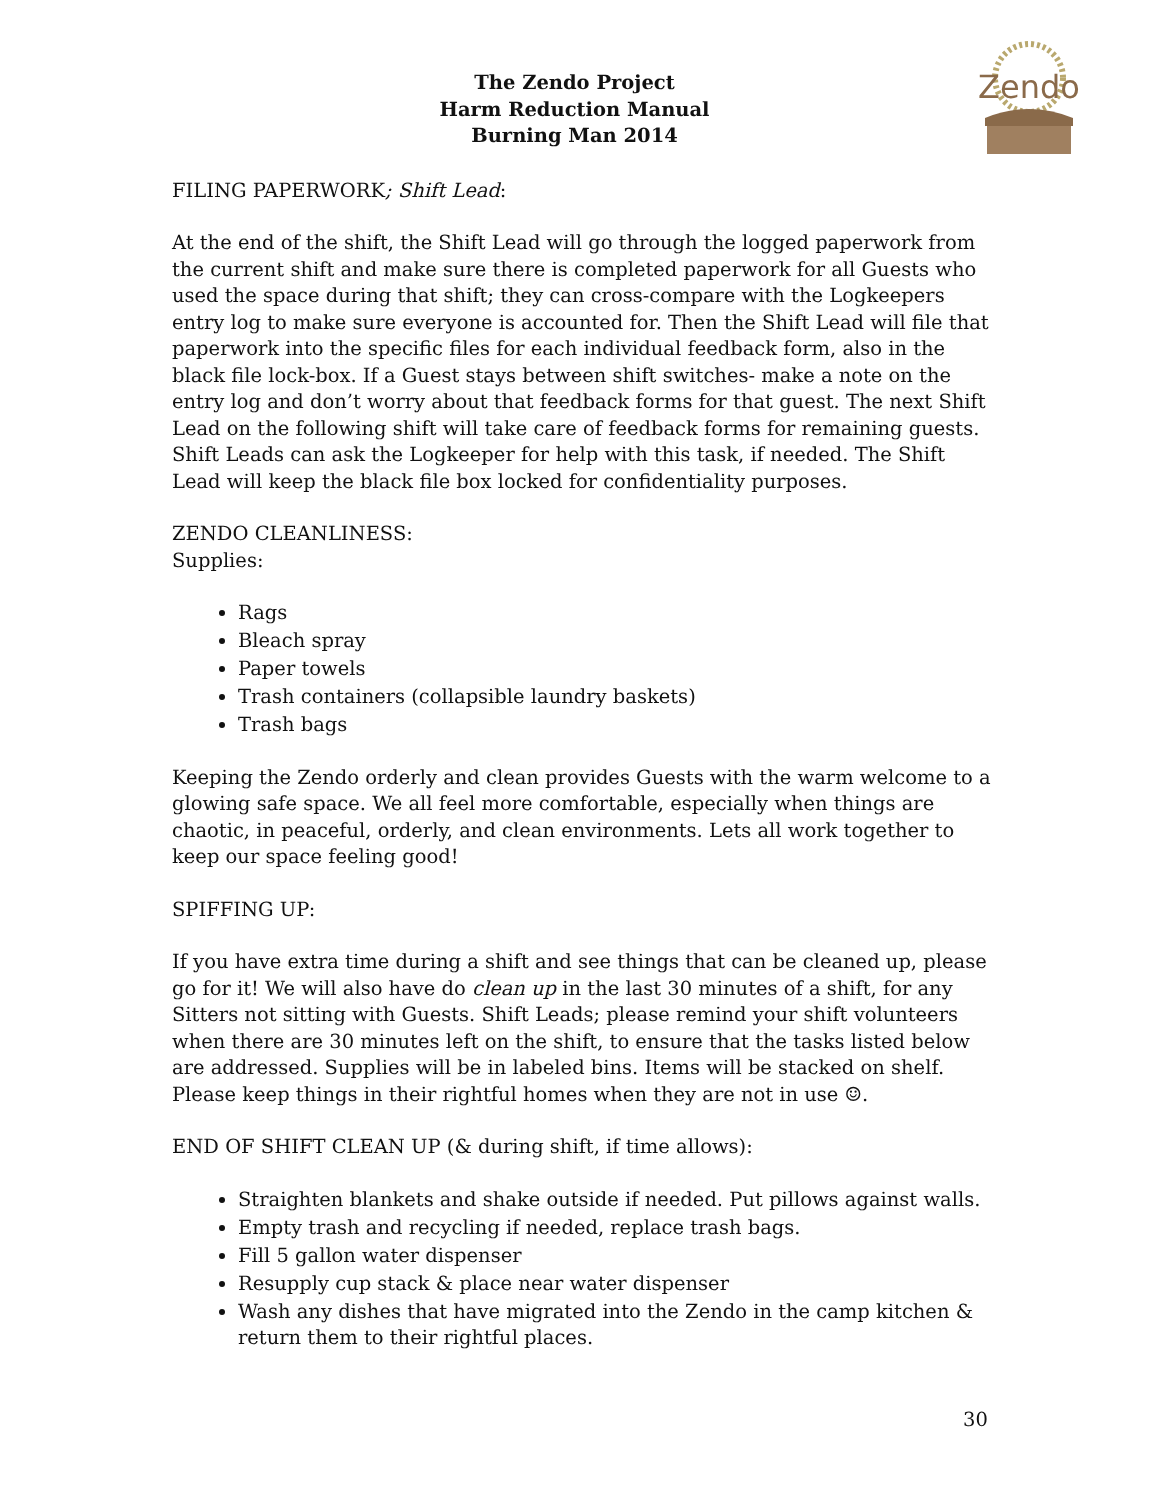Zendo
The Zendo Project
Harm Reduction Manual
Burning Man 2014
FILING PAPERWORK; Shift Lead:
At the end of the shift, the Shift Lead will go through the logged paperwork from the current shift and make sure there is completed paperwork for all Guests who used the space during that shift; they can cross-compare with the Logkeepers entry log to make sure everyone is accounted for. Then the Shift Lead will file that paperwork into the specific files for each individual feedback form, also in the black file lock-box. If a Guest stays between shift switches- make a note on the entry log and don’t worry about that feedback forms for that guest. The next Shift Lead on the following shift will take care of feedback forms for remaining guests. Shift Leads can ask the Logkeeper for help with this task, if needed. The Shift Lead will keep the black file box locked for confidentiality purposes.
ZENDO CLEANLINESS:
Supplies:
Rags
Bleach spray
Paper towels
Trash containers (collapsible laundry baskets)
Trash bags
Keeping the Zendo orderly and clean provides Guests with the warm welcome to a glowing safe space. We all feel more comfortable, especially when things are chaotic, in peaceful, orderly, and clean environments. Lets all work together to keep our space feeling good!
SPIFFING UP:
If you have extra time during a shift and see things that can be cleaned up, please go for it! We will also have do clean up in the last 30 minutes of a shift, for any Sitters not sitting with Guests. Shift Leads; please remind your shift volunteers when there are 30 minutes left on the shift, to ensure that the tasks listed below are addressed. Supplies will be in labeled bins. Items will be stacked on shelf. Please keep things in their rightful homes when they are not in use ☺.
END OF SHIFT CLEAN UP (& during shift, if time allows):
Straighten blankets and shake outside if needed. Put pillows against walls.
Empty trash and recycling if needed, replace trash bags.
Fill 5 gallon water dispenser
Resupply cup stack & place near water dispenser
Wash any dishes that have migrated into the Zendo in the camp kitchen & return them to their rightful places.
30